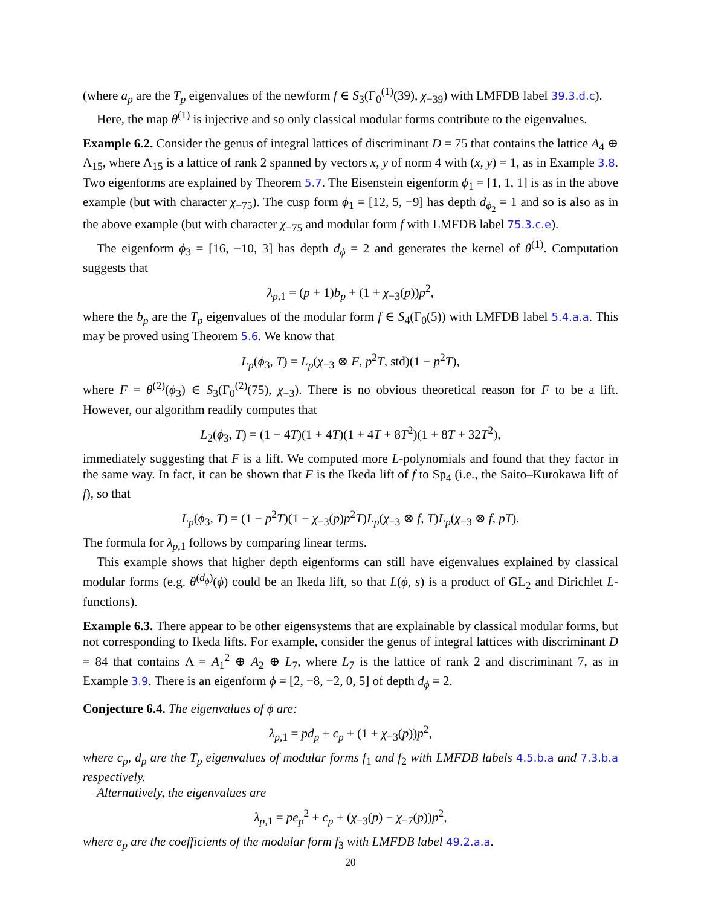(where a<sub>p</sub> are the T<sub>p</sub> eigenvalues of the newform f ∈ S<sub>3</sub>(Γ<sub>0</sub><sup>(1)</sup>(39), χ<sub>−39</sub>) with LMFDB label 39.3.d.c).
Here, the map θ<sup>(1)</sup> is injective and so only classical modular forms contribute to the eigenvalues.
Example 6.2. Consider the genus of integral lattices of discriminant D = 75 that contains the lattice A<sub>4</sub> ⊕ Λ<sub>15</sub>, where Λ<sub>15</sub> is a lattice of rank 2 spanned by vectors x, y of norm 4 with (x, y) = 1, as in Example 3.8. Two eigenforms are explained by Theorem 5.7. The Eisenstein eigenform ϕ<sub>1</sub> = [1, 1, 1] is as in the above example (but with character χ<sub>−75</sub>). The cusp form ϕ<sub>1</sub> = [12, 5, −9] has depth d<sub>ϕ<sub>2</sub></sub> = 1 and so is also as in the above example (but with character χ<sub>−75</sub> and modular form f with LMFDB label 75.3.c.e).
The eigenform ϕ<sub>3</sub> = [16, −10, 3] has depth d<sub>ϕ</sub> = 2 and generates the kernel of θ<sup>(1)</sup>. Computation suggests that
λ<sub>p,1</sub> = (p + 1)b<sub>p</sub> + (1 + χ<sub>−3</sub>(p))p<sup>2</sup>,
where the b<sub>p</sub> are the T<sub>p</sub> eigenvalues of the modular form f ∈ S<sub>4</sub>(Γ<sub>0</sub>(5)) with LMFDB label 5.4.a.a. This may be proved using Theorem 5.6. We know that
L<sub>p</sub>(ϕ<sub>3</sub>, T) = L<sub>p</sub>(χ<sub>−3</sub> ⊗ F, p<sup>2</sup>T, std)(1 − p<sup>2</sup>T),
where F = θ<sup>(2)</sup>(ϕ<sub>3</sub>) ∈ S<sub>3</sub>(Γ<sub>0</sub><sup>(2)</sup>(75), χ<sub>−3</sub>). There is no obvious theoretical reason for F to be a lift. However, our algorithm readily computes that
L<sub>2</sub>(ϕ<sub>3</sub>, T) = (1 − 4T)(1 + 4T)(1 + 4T + 8T<sup>2</sup>)(1 + 8T + 32T<sup>2</sup>),
immediately suggesting that F is a lift. We computed more L-polynomials and found that they factor in the same way. In fact, it can be shown that F is the Ikeda lift of f to Sp<sub>4</sub> (i.e., the Saito–Kurokawa lift of f), so that
L<sub>p</sub>(ϕ<sub>3</sub>, T) = (1 − p<sup>2</sup>T)(1 − χ<sub>−3</sub>(p)p<sup>2</sup>T)L<sub>p</sub>(χ<sub>−3</sub> ⊗ f, T)L<sub>p</sub>(χ<sub>−3</sub> ⊗ f, pT).
The formula for λ<sub>p,1</sub> follows by comparing linear terms.
This example shows that higher depth eigenforms can still have eigenvalues explained by classical modular forms (e.g. θ<sup>(d<sub>ϕ</sub>)</sup>(ϕ) could be an Ikeda lift, so that L(ϕ, s) is a product of GL<sub>2</sub> and Dirichlet L-functions).
Example 6.3. There appear to be other eigensystems that are explainable by classical modular forms, but not corresponding to Ikeda lifts. For example, consider the genus of integral lattices with discriminant D = 84 that contains Λ = A<sub>1</sub><sup>2</sup> ⊕ A<sub>2</sub> ⊕ L<sub>7</sub>, where L<sub>7</sub> is the lattice of rank 2 and discriminant 7, as in Example 3.9. There is an eigenform ϕ = [2, −8, −2, 0, 5] of depth d<sub>ϕ</sub> = 2.
Conjecture 6.4. The eigenvalues of ϕ are:
λ<sub>p,1</sub> = pd<sub>p</sub> + c<sub>p</sub> + (1 + χ<sub>−3</sub>(p))p<sup>2</sup>,
where c<sub>p</sub>, d<sub>p</sub> are the T<sub>p</sub> eigenvalues of modular forms f<sub>1</sub> and f<sub>2</sub> with LMFDB labels 4.5.b.a and 7.3.b.a respectively.
Alternatively, the eigenvalues are
λ<sub>p,1</sub> = pe<sub>p</sub><sup>2</sup> + c<sub>p</sub> + (χ<sub>−3</sub>(p) − χ<sub>−7</sub>(p))p<sup>2</sup>,
where e<sub>p</sub> are the coefficients of the modular form f<sub>3</sub> with LMFDB label 49.2.a.a.
20